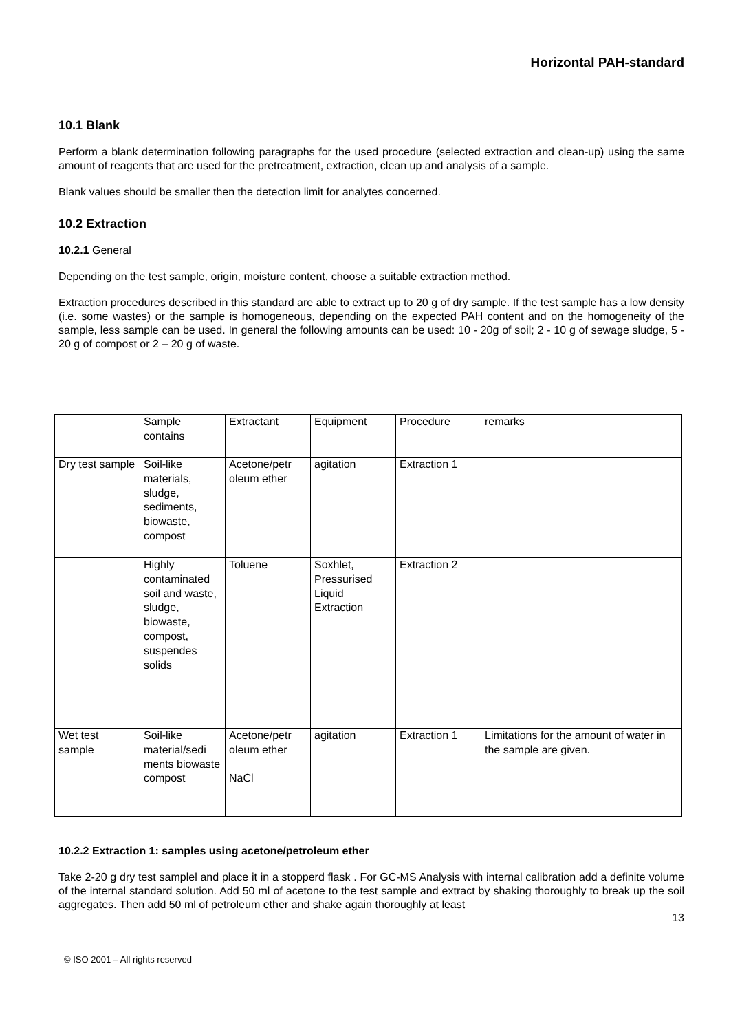Horizontal PAH-standard
10.1 Blank
Perform a blank determination following paragraphs for the used procedure (selected extraction and clean-up) using the same amount of reagents that are used for the pretreatment, extraction, clean up and analysis of a sample.
Blank values should be smaller then the detection limit for analytes concerned.
10.2 Extraction
10.2.1 General
Depending on the test sample, origin, moisture content, choose a suitable extraction method.
Extraction procedures described in this standard are able to extract up to 20 g of dry sample. If the test sample has a low density (i.e. some wastes) or the sample is homogeneous, depending on the expected PAH content and on the homogeneity of the sample, less sample can be used. In general the following amounts can be used: 10 - 20g of soil; 2 - 10 g of sewage sludge, 5 - 20 g of compost or 2 – 20 g of waste.
| | Sample contains | Extractant | Equipment | Procedure | remarks |
| Dry test sample | Soil-like materials, sludge, sediments, biowaste, compost | Acetone/petr oleum ether | agitation | Extraction 1 | |
| | Highly contaminated soil and waste, sludge, biowaste, compost, suspendes solids | Toluene | Soxhlet, Pressurised Liquid Extraction | Extraction 2 | |
| Wet test sample | Soil-like material/sedi ments biowaste compost | Acetone/petr oleum ether NaCl | agitation | Extraction 1 | Limitations for the amount of water in the sample are given. |
10.2.2 Extraction 1: samples using acetone/petroleum ether
Take 2-20 g dry test samplel and place it in a stopperd flask . For GC-MS Analysis with internal calibration add a definite volume of the internal standard solution. Add 50 ml of acetone to the test sample and extract by shaking thoroughly to break up the soil aggregates. Then add 50 ml of petroleum ether and shake again thoroughly at least
13
© ISO 2001 – All rights reserved